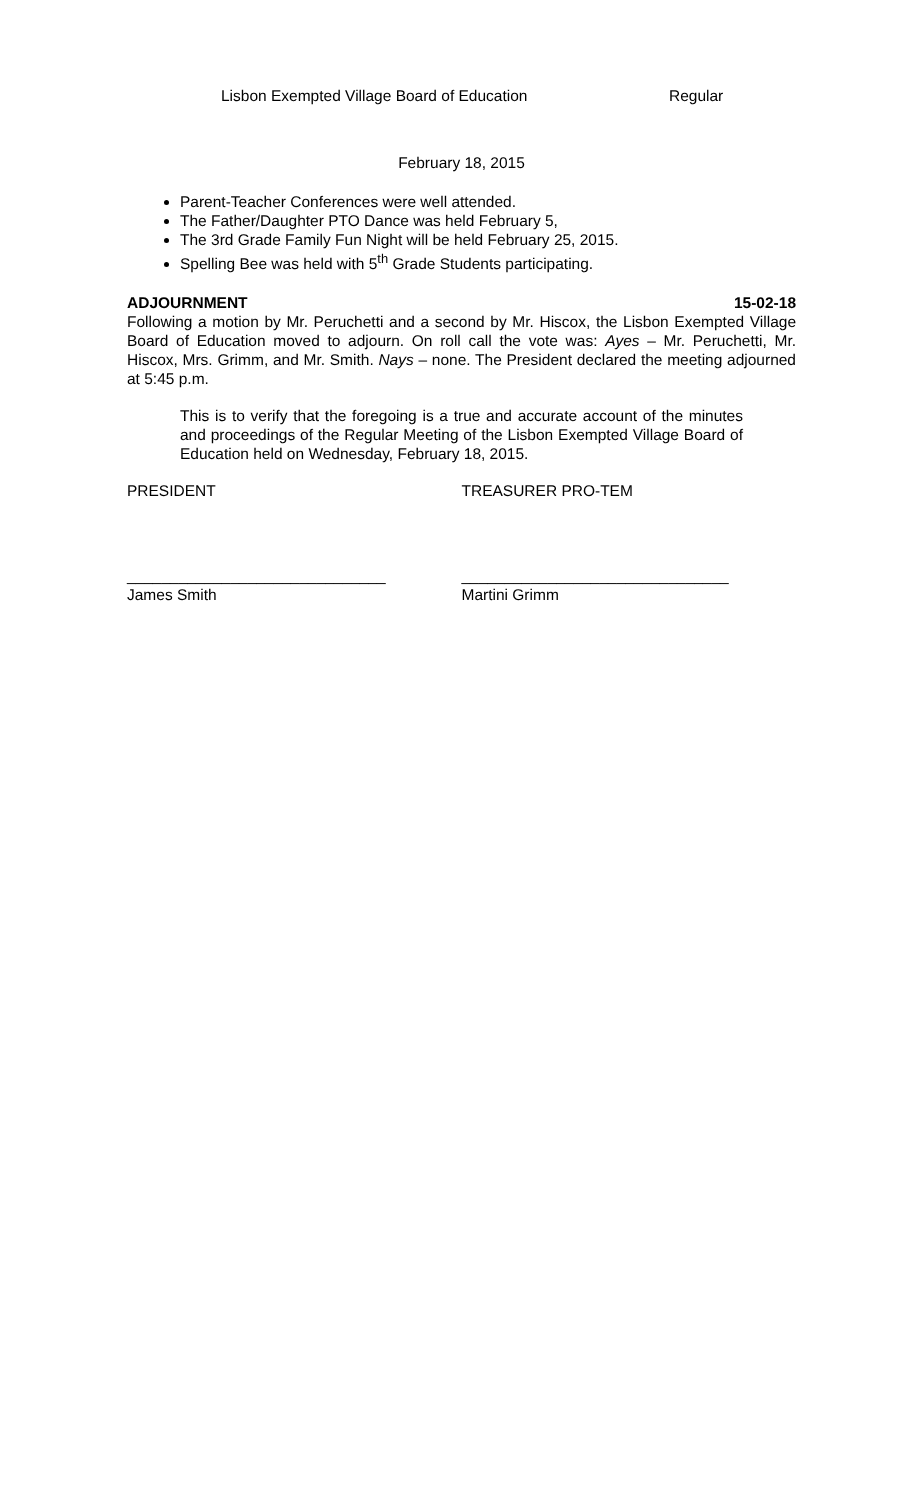Lisbon Exempted Village Board of Education Regular
February 18, 2015
Parent-Teacher Conferences were well attended.
The Father/Daughter PTO Dance was held February 5,
The 3rd Grade Family Fun Night will be held February 25, 2015.
Spelling Bee was held with 5<sup>th</sup> Grade Students participating.
ADJOURNMENT 15-02-18
Following a motion by Mr. Peruchetti and a second by Mr. Hiscox, the Lisbon Exempted Village Board of Education moved to adjourn. On roll call the vote was: Ayes – Mr. Peruchetti, Mr. Hiscox, Mrs. Grimm, and Mr. Smith. Nays – none. The President declared the meeting adjourned at 5:45 p.m.
This is to verify that the foregoing is a true and accurate account of the minutes and proceedings of the Regular Meeting of the Lisbon Exempted Village Board of Education held on Wednesday, February 18, 2015.
PRESIDENT TREASURER PRO-TEM
______________________________
James Smith
_______________________________
Martini Grimm